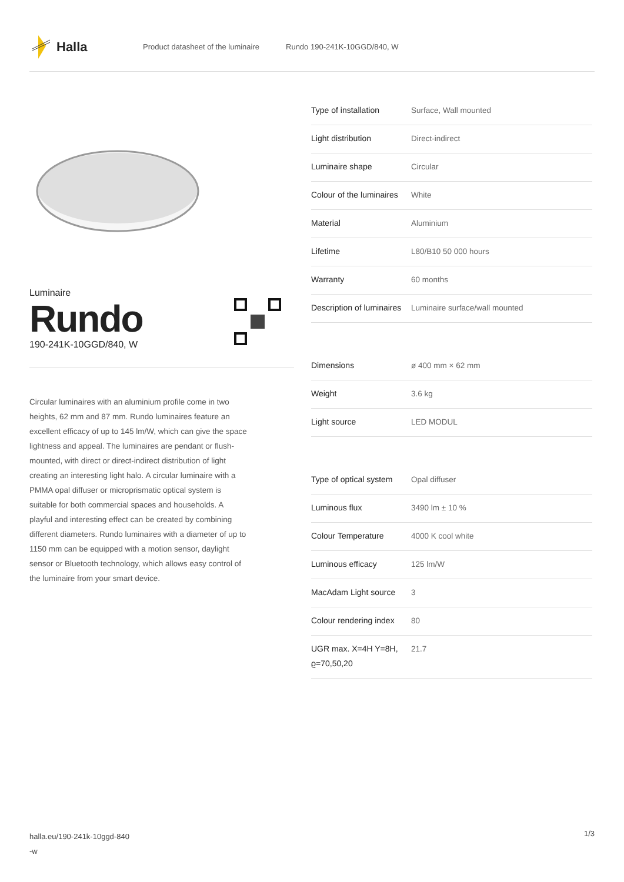Halla
Product datasheet of the luminaire Rundo 190-241K-10GGD/840, W
Luminaire
Rundo
190-241K-10GGD/840, W
Circular luminaires with an aluminium profile come in two heights, 62 mm and 87 mm. Rundo luminaires feature an excellent efficacy of up to 145 lm/W, which can give the space lightness and appeal. The luminaires are pendant or flush-mounted, with direct or direct-indirect distribution of light creating an interesting light halo. A circular luminaire with a PMMA opal diffuser or microprismatic optical system is suitable for both commercial spaces and households. A playful and interesting effect can be created by combining different diameters. Rundo luminaires with a diameter of up to 1150 mm can be equipped with a motion sensor, daylight sensor or Bluetooth technology, which allows easy control of the luminaire from your smart device.
| Type of installation | Surface, Wall mounted |
| Light distribution | Direct-indirect |
| Luminaire shape | Circular |
| Colour of the luminaires | White |
| Material | Aluminium |
| Lifetime | L80/B10 50 000 hours |
| Warranty | 60 months |
| Description of luminaires | Luminaire surface/wall mounted |
| Dimensions | ø 400 mm × 62 mm |
| Weight | 3.6 kg |
| Light source | LED MODUL |
| Type of optical system | Opal diffuser |
| Luminous flux | 3490 lm ± 10 % |
| Colour Temperature | 4000 K cool white |
| Luminous efficacy | 125 lm/W |
| MacAdam Light source | 3 |
| Colour rendering index | 80 |
| UGR max. X=4H Y=8H, ϱ=70,50,20 | 21.7 |
halla.eu/190-241k-10ggd-840
-w
1/3